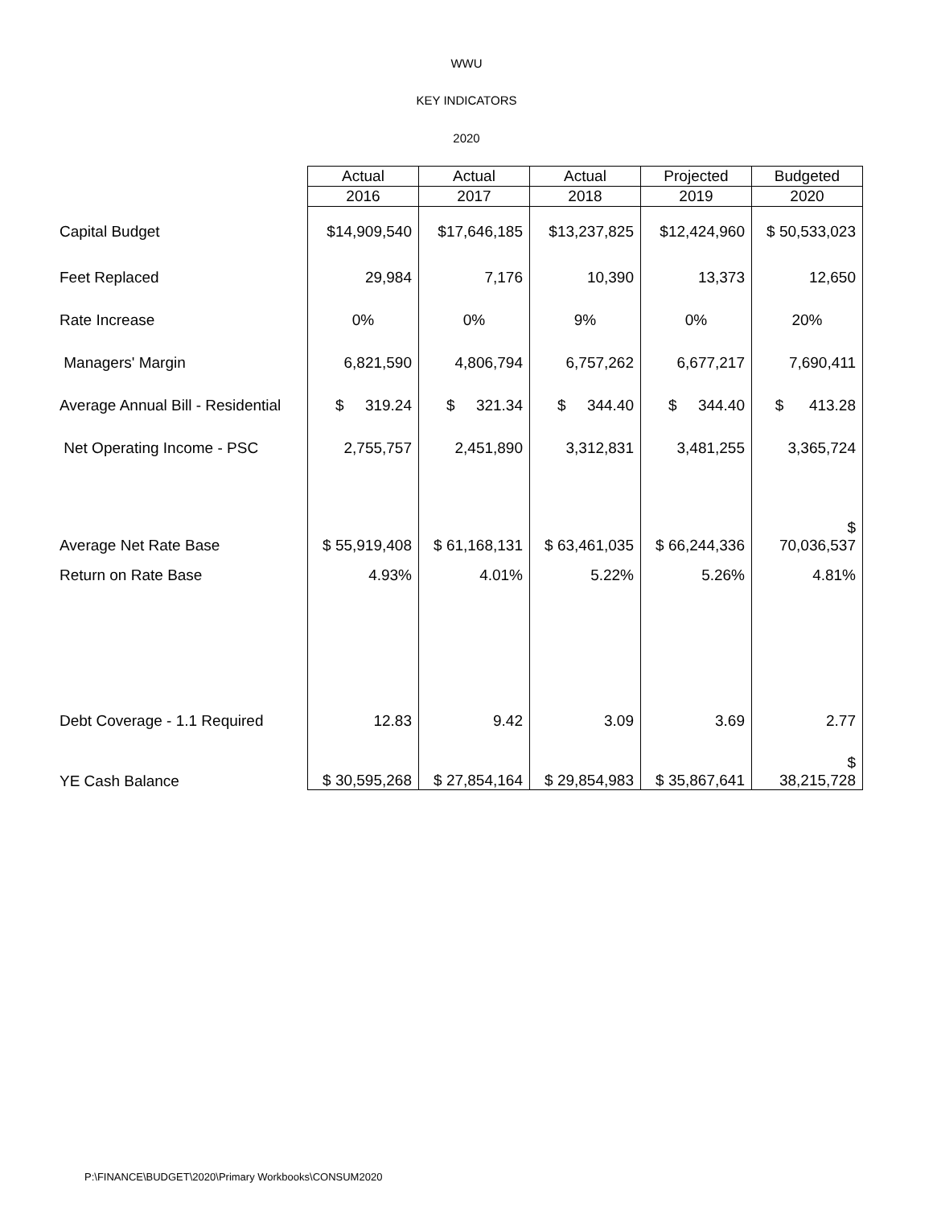WWU
KEY INDICATORS
2020
| | Actual | Actual | Actual | Projected | Budgeted |
| --- | --- | --- | --- | --- | --- |
| | 2016 | 2017 | 2018 | 2019 | 2020 |
| Capital Budget | $14,909,540 | $17,646,185 | $13,237,825 | $12,424,960 | $ 50,533,023 |
| Feet Replaced | 29,984 | 7,176 | 10,390 | 13,373 | 12,650 |
| Rate Increase | 0% | 0% | 9% | 0% | 20% |
| Managers' Margin | 6,821,590 | 4,806,794 | 6,757,262 | 6,677,217 | 7,690,411 |
| Average Annual Bill - Residential | $ 319.24 | $ 321.34 | $ 344.40 | $ 344.40 | $ 413.28 |
| Net Operating Income - PSC | 2,755,757 | 2,451,890 | 3,312,831 | 3,481,255 | 3,365,724 |
| Average Net Rate Base | $ 55,919,408 | $ 61,168,131 | $ 63,461,035 | $ 66,244,336 | $ 70,036,537 |
| Return on Rate Base | 4.93% | 4.01% | 5.22% | 5.26% | 4.81% |
| Debt Coverage - 1.1 Required | 12.83 | 9.42 | 3.09 | 3.69 | 2.77 |
| YE Cash Balance | $ 30,595,268 | $ 27,854,164 | $ 29,854,983 | $ 35,867,641 | $ 38,215,728 |
P:\FINANCE\BUDGET\2020\Primary Workbooks\CONSUM2020